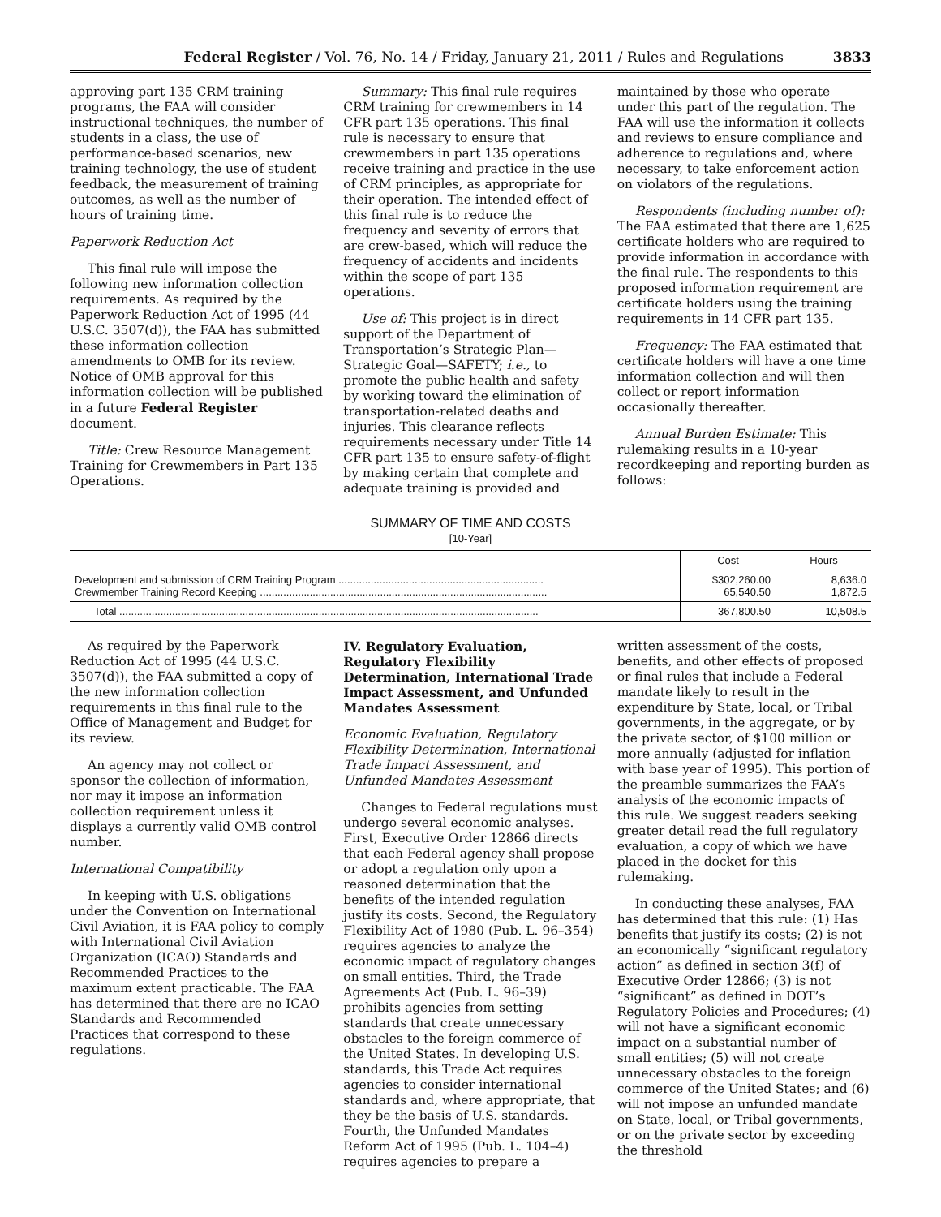Federal Register / Vol. 76, No. 14 / Friday, January 21, 2011 / Rules and Regulations 3833
approving part 135 CRM training programs, the FAA will consider instructional techniques, the number of students in a class, the use of performance-based scenarios, new training technology, the use of student feedback, the measurement of training outcomes, as well as the number of hours of training time.
Paperwork Reduction Act
This final rule will impose the following new information collection requirements. As required by the Paperwork Reduction Act of 1995 (44 U.S.C. 3507(d)), the FAA has submitted these information collection amendments to OMB for its review. Notice of OMB approval for this information collection will be published in a future Federal Register document.
Title: Crew Resource Management Training for Crewmembers in Part 135 Operations.
Summary: This final rule requires CRM training for crewmembers in 14 CFR part 135 operations. This final rule is necessary to ensure that crewmembers in part 135 operations receive training and practice in the use of CRM principles, as appropriate for their operation. The intended effect of this final rule is to reduce the frequency and severity of errors that are crew-based, which will reduce the frequency of accidents and incidents within the scope of part 135 operations.
Use of: This project is in direct support of the Department of Transportation’s Strategic Plan—Strategic Goal—SAFETY; i.e., to promote the public health and safety by working toward the elimination of transportation-related deaths and injuries. This clearance reflects requirements necessary under Title 14 CFR part 135 to ensure safety-of-flight by making certain that complete and adequate training is provided and
maintained by those who operate under this part of the regulation. The FAA will use the information it collects and reviews to ensure compliance and adherence to regulations and, where necessary, to take enforcement action on violators of the regulations.
Respondents (including number of): The FAA estimated that there are 1,625 certificate holders who are required to provide information in accordance with the final rule. The respondents to this proposed information requirement are certificate holders using the training requirements in 14 CFR part 135.
Frequency: The FAA estimated that certificate holders will have a one time information collection and will then collect or report information occasionally thereafter.
Annual Burden Estimate: This rulemaking results in a 10-year recordkeeping and reporting burden as follows:
SUMMARY OF TIME AND COSTS
[10-Year]
| | Cost | Hours |
| --- | --- | --- |
| Development and submission of CRM Training Program ...................................................................... Crewmember Training Record Keeping .................................................................................................. | $302,260.00 65,540.50 | 8,636.0 1,872.5 |
| Total ............................................................................................................................................... | 367,800.50 | 10,508.5 |
As required by the Paperwork Reduction Act of 1995 (44 U.S.C. 3507(d)), the FAA submitted a copy of the new information collection requirements in this final rule to the Office of Management and Budget for its review.
An agency may not collect or sponsor the collection of information, nor may it impose an information collection requirement unless it displays a currently valid OMB control number.
International Compatibility
In keeping with U.S. obligations under the Convention on International Civil Aviation, it is FAA policy to comply with International Civil Aviation Organization (ICAO) Standards and Recommended Practices to the maximum extent practicable. The FAA has determined that there are no ICAO Standards and Recommended Practices that correspond to these regulations.
IV. Regulatory Evaluation, Regulatory Flexibility Determination, International Trade Impact Assessment, and Unfunded Mandates Assessment
Economic Evaluation, Regulatory Flexibility Determination, International Trade Impact Assessment, and Unfunded Mandates Assessment
Changes to Federal regulations must undergo several economic analyses. First, Executive Order 12866 directs that each Federal agency shall propose or adopt a regulation only upon a reasoned determination that the benefits of the intended regulation justify its costs. Second, the Regulatory Flexibility Act of 1980 (Pub. L. 96–354) requires agencies to analyze the economic impact of regulatory changes on small entities. Third, the Trade Agreements Act (Pub. L. 96–39) prohibits agencies from setting standards that create unnecessary obstacles to the foreign commerce of the United States. In developing U.S. standards, this Trade Act requires agencies to consider international standards and, where appropriate, that they be the basis of U.S. standards. Fourth, the Unfunded Mandates Reform Act of 1995 (Pub. L. 104–4) requires agencies to prepare a
written assessment of the costs, benefits, and other effects of proposed or final rules that include a Federal mandate likely to result in the expenditure by State, local, or Tribal governments, in the aggregate, or by the private sector, of $100 million or more annually (adjusted for inflation with base year of 1995). This portion of the preamble summarizes the FAA’s analysis of the economic impacts of this rule. We suggest readers seeking greater detail read the full regulatory evaluation, a copy of which we have placed in the docket for this rulemaking.
In conducting these analyses, FAA has determined that this rule: (1) Has benefits that justify its costs; (2) is not an economically “significant regulatory action” as defined in section 3(f) of Executive Order 12866; (3) is not “significant” as defined in DOT’s Regulatory Policies and Procedures; (4) will not have a significant economic impact on a substantial number of small entities; (5) will not create unnecessary obstacles to the foreign commerce of the United States; and (6) will not impose an unfunded mandate on State, local, or Tribal governments, or on the private sector by exceeding the threshold